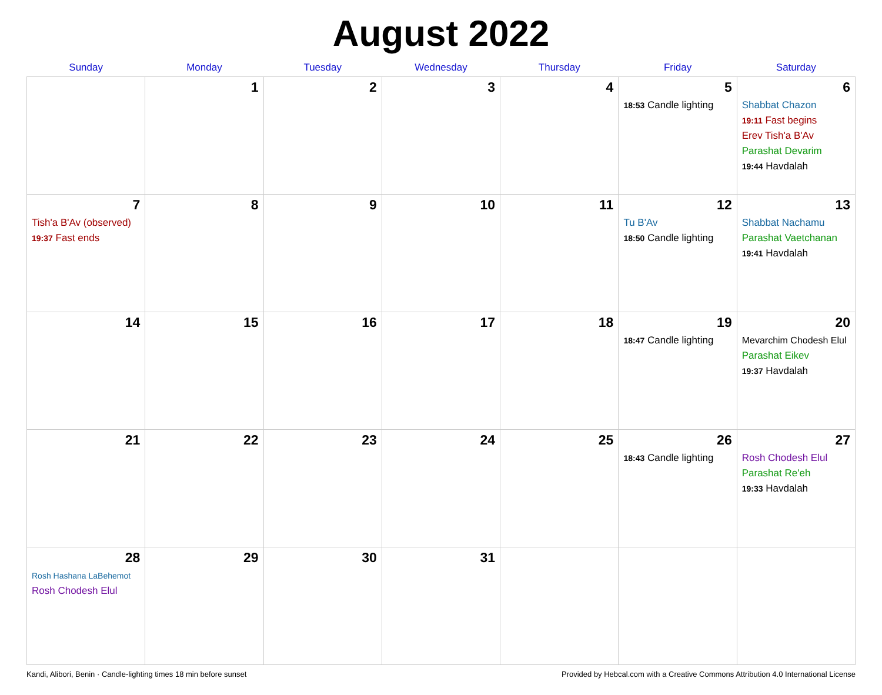August 2022
| Sunday | Monday | Tuesday | Wednesday | Thursday | Friday | Saturday |
| --- | --- | --- | --- | --- | --- | --- |
| | 1 | 2 | 3 | 4 | 5 18:53 Candle lighting | 6 Shabbat Chazon 19:11 Fast begins Erev Tish'a B'Av Parashat Devarim 19:44 Havdalah |
| 7 Tish'a B'Av (observed) 19:37 Fast ends | 8 | 9 | 10 | 11 | 12 Tu B'Av 18:50 Candle lighting | 13 Shabbat Nachamu Parashat Vaetchanan 19:41 Havdalah |
| 14 | 15 | 16 | 17 | 18 | 19 18:47 Candle lighting | 20 Mevarchim Chodesh Elul Parashat Eikev 19:37 Havdalah |
| 21 | 22 | 23 | 24 | 25 | 26 18:43 Candle lighting | 27 Rosh Chodesh Elul Parashat Re'eh 19:33 Havdalah |
| 28 Rosh Hashana LaBehemot Rosh Chodesh Elul | 29 | 30 | 31 | | | |
Kandi, Alibori, Benin · Candle-lighting times 18 min before sunset Provided by Hebcal.com with a Creative Commons Attribution 4.0 International License